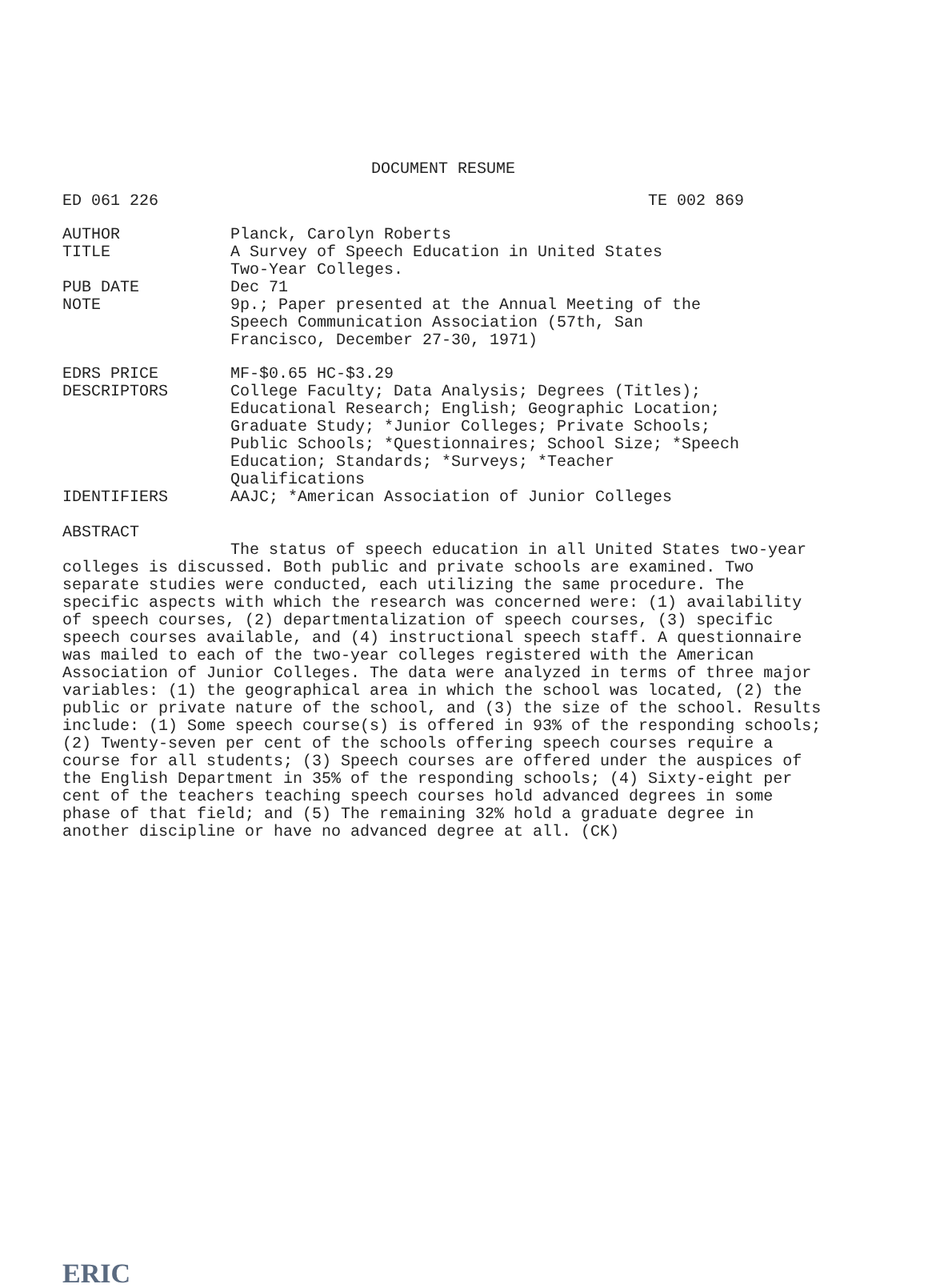DOCUMENT RESUME
ED 061 226 TE 002 869
AUTHOR Planck, Carolyn Roberts
TITLE A Survey of Speech Education in United States
Two-Year Colleges.
PUB DATE Dec 71
NOTE 9p.; Paper presented at the Annual Meeting of the
Speech Communication Association (57th, San
Francisco, December 27-30, 1971)
EDRS PRICE MF-$0.65 HC-$3.29
DESCRIPTORS College Faculty; Data Analysis; Degrees (Titles);
Educational Research; English; Geographic Location;
Graduate Study; *Junior Colleges; Private Schools;
Public Schools; *Questionnaires; School Size; *Speech
Education; Standards; *Surveys; *Teacher
Qualifications
IDENTIFIERS AAJC; *American Association of Junior Colleges
ABSTRACT
The status of speech education in all United States two-year colleges is discussed. Both public and private schools are examined. Two separate studies were conducted, each utilizing the same procedure. The specific aspects with which the research was concerned were: (1) availability of speech courses, (2) departmentalization of speech courses, (3) specific speech courses available, and (4) instructional speech staff. A questionnaire was mailed to each of the two-year colleges registered with the American Association of Junior Colleges. The data were analyzed in terms of three major variables: (1) the geographical area in which the school was located, (2) the public or private nature of the school, and (3) the size of the school. Results include: (1) Some speech course(s) is offered in 93% of the responding schools; (2) Twenty-seven per cent of the schools offering speech courses require a course for all students; (3) Speech courses are offered under the auspices of the English Department in 35% of the responding schools; (4) Sixty-eight per cent of the teachers teaching speech courses hold advanced degrees in some phase of that field; and (5) The remaining 32% hold a graduate degree in another discipline or have no advanced degree at all. (CK)
ERIC